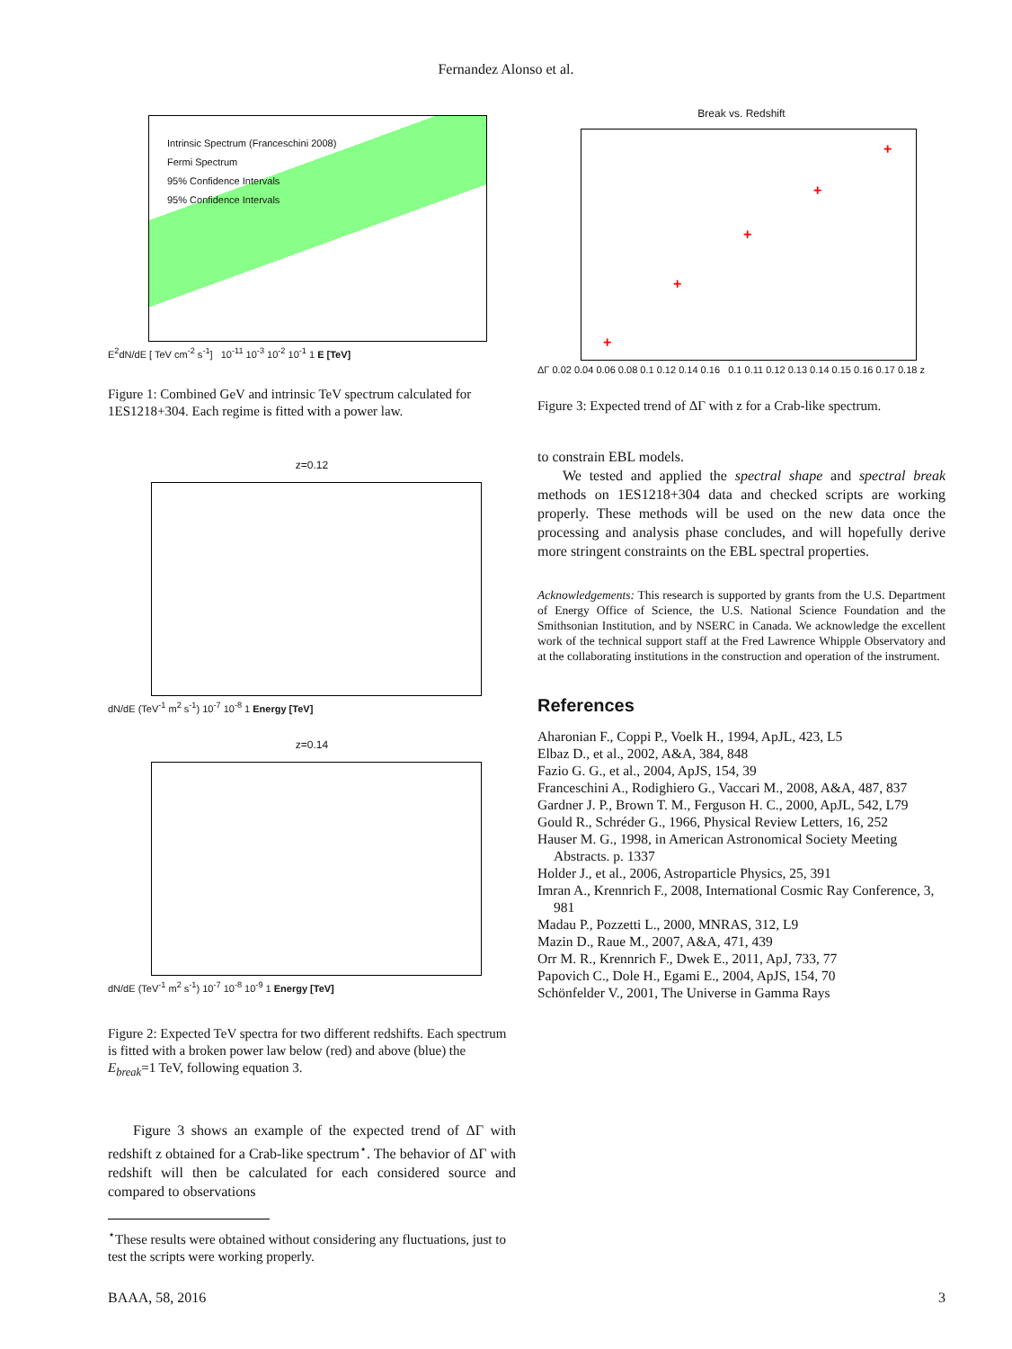Fernandez Alonso et al.
Intrinsic Spectrum (Franceschini 2008)
Fermi Spectrum
95% Confidence Intervals
95% Confidence Intervals
E<sup>2</sup>dN/dE [ TeV cm<sup>-2</sup> s<sup>-1</sup>] 10<sup>-11</sup> 10<sup>-3</sup> 10<sup>-2</sup> 10<sup>-1</sup> 1 E [TeV]
Figure 1: Combined GeV and intrinsic TeV spectrum calculated for 1ES1218+304. Each regime is fitted with a power law.
z=0.12
dN/dE (TeV<sup>-1</sup> m<sup>2</sup> s<sup>-1</sup>) 10<sup>-7</sup> 10<sup>-8</sup> 1 Energy [TeV]
z=0.14
dN/dE (TeV<sup>-1</sup> m<sup>2</sup> s<sup>-1</sup>) 10<sup>-7</sup> 10<sup>-8</sup> 10<sup>-9</sup> 1 Energy [TeV]
Figure 2: Expected TeV spectra for two different redshifts. Each spectrum is fitted with a broken power law below (red) and above (blue) the E<sub>break</sub>=1 TeV, following equation 3.
Figure 3 shows an example of the expected trend of ΔΓ with redshift z obtained for a Crab-like spectrum<sup>⋆</sup>. The behavior of ΔΓ with redshift will then be calculated for each considered source and compared to observations
<sup>⋆</sup>These results were obtained without considering any fluctuations, just to test the scripts were working properly.
Break vs. Redshift
+
+
+
+
+
ΔΓ 0.02 0.04 0.06 0.08 0.1 0.12 0.14 0.16 0.1 0.11 0.12 0.13 0.14 0.15 0.16 0.17 0.18 z
Figure 3: Expected trend of ΔΓ with z for a Crab-like spectrum.
to constrain EBL models.
We tested and applied the spectral shape and spectral break methods on 1ES1218+304 data and checked scripts are working properly. These methods will be used on the new data once the processing and analysis phase concludes, and will hopefully derive more stringent constraints on the EBL spectral properties.
Acknowledgements: This research is supported by grants from the U.S. Department of Energy Office of Science, the U.S. National Science Foundation and the Smithsonian Institution, and by NSERC in Canada. We acknowledge the excellent work of the technical support staff at the Fred Lawrence Whipple Observatory and at the collaborating institutions in the construction and operation of the instrument.
References
Aharonian F., Coppi P., Voelk H., 1994, ApJL, 423, L5
Elbaz D., et al., 2002, A&A, 384, 848
Fazio G. G., et al., 2004, ApJS, 154, 39
Franceschini A., Rodighiero G., Vaccari M., 2008, A&A, 487, 837
Gardner J. P., Brown T. M., Ferguson H. C., 2000, ApJL, 542, L79
Gould R., Schréder G., 1966, Physical Review Letters, 16, 252
Hauser M. G., 1998, in American Astronomical Society Meeting Abstracts. p. 1337
Holder J., et al., 2006, Astroparticle Physics, 25, 391
Imran A., Krennrich F., 2008, International Cosmic Ray Conference, 3, 981
Madau P., Pozzetti L., 2000, MNRAS, 312, L9
Mazin D., Raue M., 2007, A&A, 471, 439
Orr M. R., Krennrich F., Dwek E., 2011, ApJ, 733, 77
Papovich C., Dole H., Egami E., 2004, ApJS, 154, 70
Schönfelder V., 2001, The Universe in Gamma Rays
BAAA, 58, 2016 3